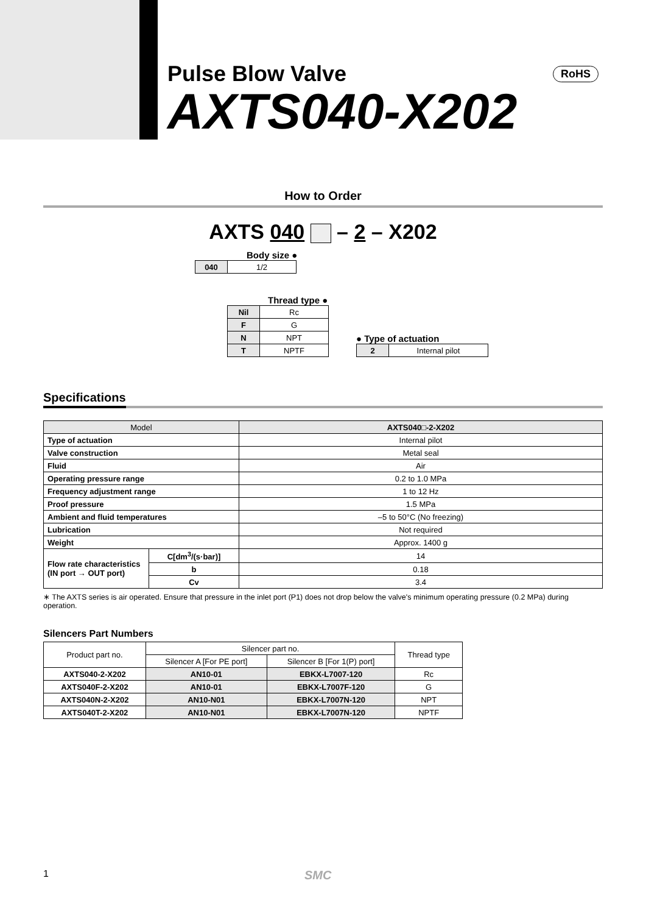Pulse Blow Valve
AXTS040-X202
RoHS
How to Order
AXTS 040 – 2 – X202
Body size ●
| 040 | 1/2 |
Thread type ●
| Nil | Rc |
| F | G |
| N | NPT |
| T | NPTF |
● Type of actuation
| 2 | Internal pilot |
Specifications
| Model | | AXTS040□-2-X202 |
| Type of actuation | | Internal pilot |
| Valve construction | | Metal seal |
| Fluid | | Air |
| Operating pressure range | | 0.2 to 1.0 MPa |
| Frequency adjustment range | | 1 to 12 Hz |
| Proof pressure | | 1.5 MPa |
| Ambient and fluid temperatures | | –5 to 50°C (No freezing) |
| Lubrication | | Not required |
| Weight | | Approx. 1400 g |
| Flow rate characteristics (IN port → OUT port) | C[dm<sup>3</sup>/(s·bar)] | 14 |
| | b | 0.18 |
| | Cv | 3.4 |
∗ The AXTS series is air operated. Ensure that pressure in the inlet port (P1) does not drop below the valve's minimum operating pressure (0.2 MPa) during operation.
Silencers Part Numbers
| Product part no. | Silencer part no. | | Thread type |
| | Silencer A [For PE port] | Silencer B [For 1(P) port] | |
| AXTS040-2-X202 | AN10-01 | EBKX-L7007-120 | Rc |
| AXTS040F-2-X202 | AN10-01 | EBKX-L7007F-120 | G |
| AXTS040N-2-X202 | AN10-N01 | EBKX-L7007N-120 | NPT |
| AXTS040T-2-X202 | AN10-N01 | EBKX-L7007N-120 | NPTF |
1 SMC